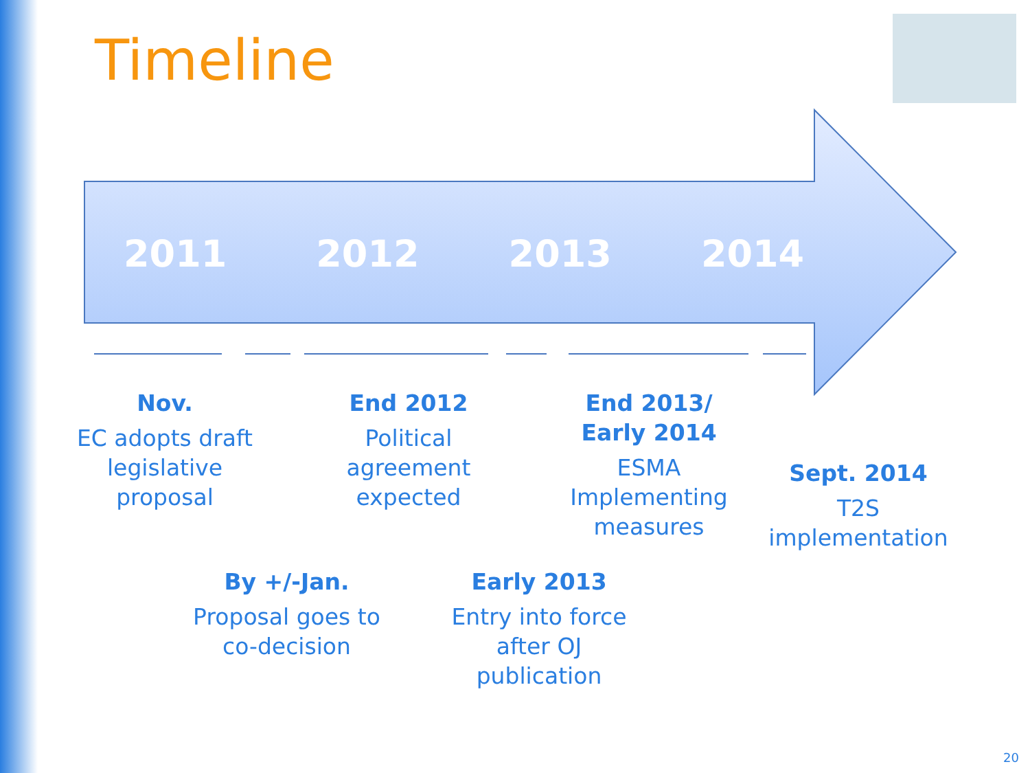Timeline
2011 2012 2013 2014
Nov.
EC adopts draft legislative proposal
End 2012
Political agreement expected
End 2013/ Early 2014
ESMA Implementing measures
Sept. 2014
T2S implementation
By +/-Jan.
Proposal goes to co-decision
Early 2013
Entry into force after OJ publication
20